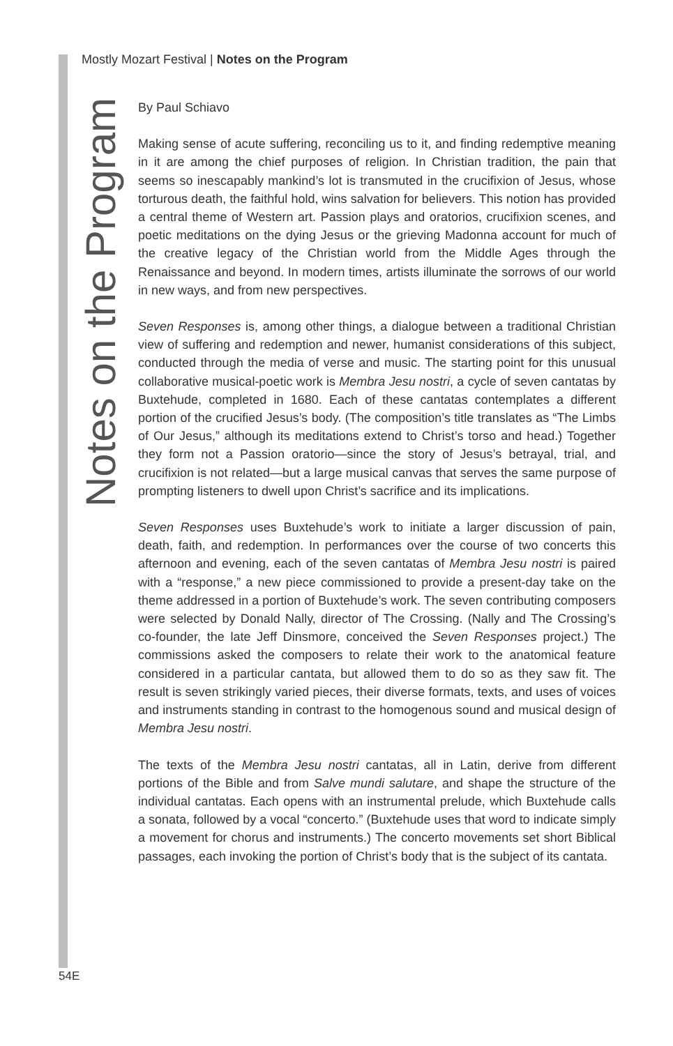Mostly Mozart Festival | Notes on the Program
Notes on the Program
By Paul Schiavo
Making sense of acute suffering, reconciling us to it, and finding redemptive meaning in it are among the chief purposes of religion. In Christian tradition, the pain that seems so inescapably mankind’s lot is transmuted in the crucifixion of Jesus, whose torturous death, the faithful hold, wins salvation for believers. This notion has provided a central theme of Western art. Passion plays and oratorios, crucifixion scenes, and poetic meditations on the dying Jesus or the grieving Madonna account for much of the creative legacy of the Christian world from the Middle Ages through the Renaissance and beyond. In modern times, artists illuminate the sorrows of our world in new ways, and from new perspectives.
Seven Responses is, among other things, a dialogue between a traditional Christian view of suffering and redemption and newer, humanist considerations of this subject, conducted through the media of verse and music. The starting point for this unusual collaborative musical-poetic work is Membra Jesu nostri, a cycle of seven cantatas by Buxtehude, completed in 1680. Each of these cantatas contemplates a different portion of the crucified Jesus’s body. (The composition’s title translates as “The Limbs of Our Jesus,” although its meditations extend to Christ’s torso and head.) Together they form not a Passion oratorio—since the story of Jesus’s betrayal, trial, and crucifixion is not related—but a large musical canvas that serves the same purpose of prompting listeners to dwell upon Christ’s sacrifice and its implications.
Seven Responses uses Buxtehude’s work to initiate a larger discussion of pain, death, faith, and redemption. In performances over the course of two concerts this afternoon and evening, each of the seven cantatas of Membra Jesu nostri is paired with a “response,” a new piece commissioned to provide a present-day take on the theme addressed in a portion of Buxtehude’s work. The seven contributing composers were selected by Donald Nally, director of The Crossing. (Nally and The Crossing’s co-founder, the late Jeff Dinsmore, conceived the Seven Responses project.) The commissions asked the composers to relate their work to the anatomical feature considered in a particular cantata, but allowed them to do so as they saw fit. The result is seven strikingly varied pieces, their diverse formats, texts, and uses of voices and instruments standing in contrast to the homogenous sound and musical design of Membra Jesu nostri.
The texts of the Membra Jesu nostri cantatas, all in Latin, derive from different portions of the Bible and from Salve mundi salutare, and shape the structure of the individual cantatas. Each opens with an instrumental prelude, which Buxtehude calls a sonata, followed by a vocal “concerto.” (Buxtehude uses that word to indicate simply a movement for chorus and instruments.) The concerto movements set short Biblical passages, each invoking the portion of Christ’s body that is the subject of its cantata.
54E